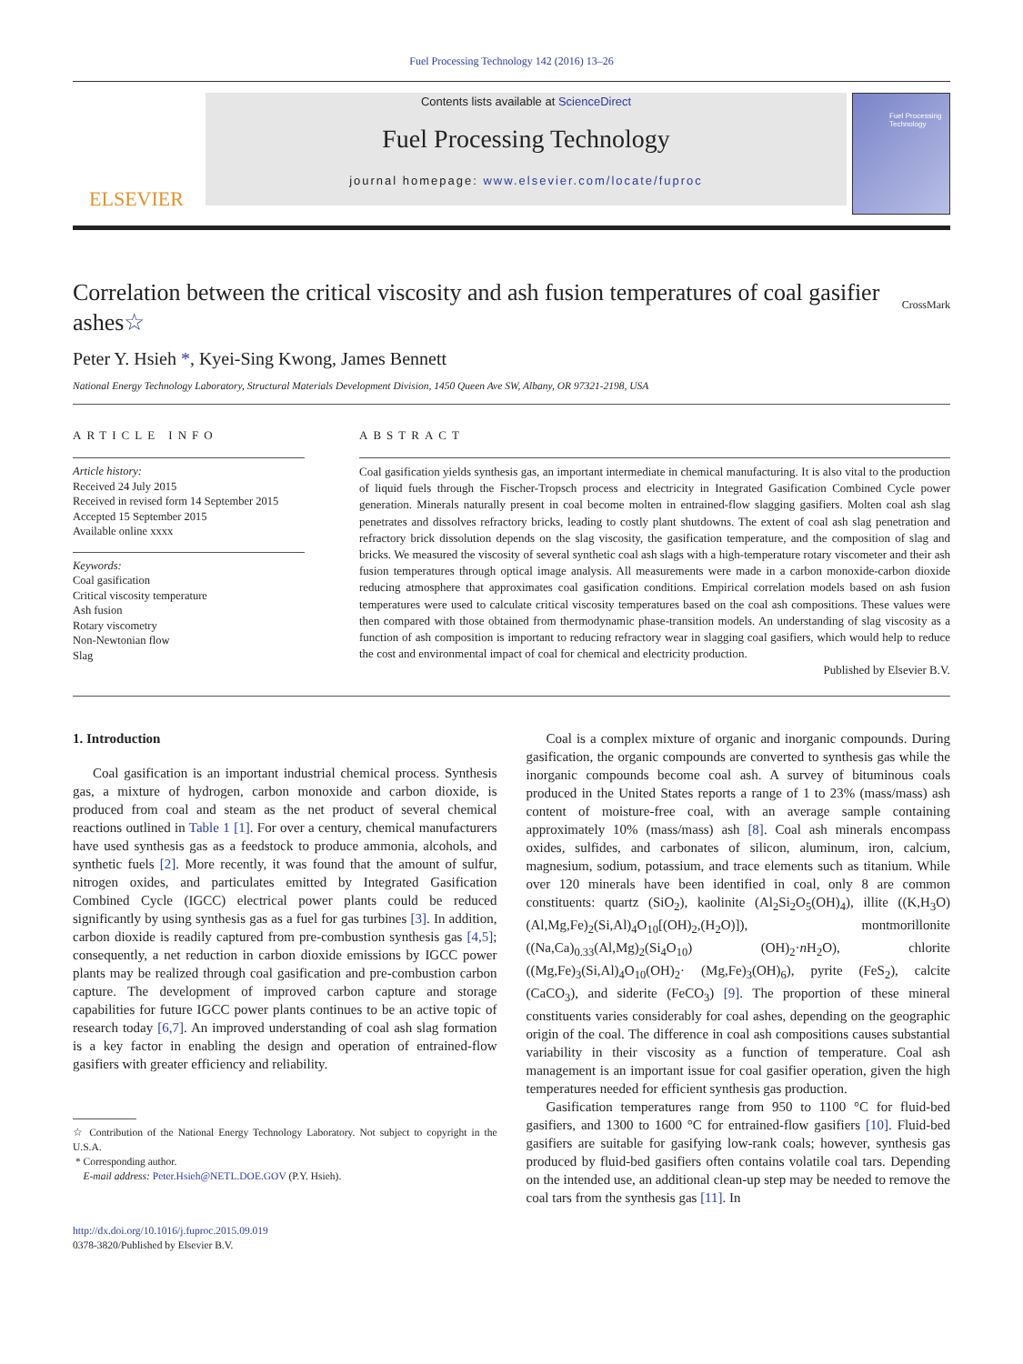Fuel Processing Technology 142 (2016) 13–26
ELSEVIER
Contents lists available at ScienceDirect
Fuel Processing Technology
journal homepage: www.elsevier.com/locate/fuproc
Fuel Processing Technology
Correlation between the critical viscosity and ash fusion temperatures of coal gasifier ashes☆ CrossMark
Peter Y. Hsieh *, Kyei-Sing Kwong, James Bennett
National Energy Technology Laboratory, Structural Materials Development Division, 1450 Queen Ave SW, Albany, OR 97321-2198, USA
ARTICLE INFO
Article history:
Received 24 July 2015
Received in revised form 14 September 2015
Accepted 15 September 2015
Available online xxxx
Keywords:
Coal gasification
Critical viscosity temperature
Ash fusion
Rotary viscometry
Non-Newtonian flow
Slag
ABSTRACT
Coal gasification yields synthesis gas, an important intermediate in chemical manufacturing. It is also vital to the production of liquid fuels through the Fischer-Tropsch process and electricity in Integrated Gasification Combined Cycle power generation. Minerals naturally present in coal become molten in entrained-flow slagging gasifiers. Molten coal ash slag penetrates and dissolves refractory bricks, leading to costly plant shutdowns. The extent of coal ash slag penetration and refractory brick dissolution depends on the slag viscosity, the gasification temperature, and the composition of slag and bricks. We measured the viscosity of several synthetic coal ash slags with a high-temperature rotary viscometer and their ash fusion temperatures through optical image analysis. All measurements were made in a carbon monoxide-carbon dioxide reducing atmosphere that approximates coal gasification conditions. Empirical correlation models based on ash fusion temperatures were used to calculate critical viscosity temperatures based on the coal ash compositions. These values were then compared with those obtained from thermodynamic phase-transition models. An understanding of slag viscosity as a function of ash composition is important to reducing refractory wear in slagging coal gasifiers, which would help to reduce the cost and environmental impact of coal for chemical and electricity production.
Published by Elsevier B.V.
1. Introduction
Coal gasification is an important industrial chemical process. Synthesis gas, a mixture of hydrogen, carbon monoxide and carbon dioxide, is produced from coal and steam as the net product of several chemical reactions outlined in Table 1 [1]. For over a century, chemical manufacturers have used synthesis gas as a feedstock to produce ammonia, alcohols, and synthetic fuels [2]. More recently, it was found that the amount of sulfur, nitrogen oxides, and particulates emitted by Integrated Gasification Combined Cycle (IGCC) electrical power plants could be reduced significantly by using synthesis gas as a fuel for gas turbines [3]. In addition, carbon dioxide is readily captured from pre-combustion synthesis gas [4,5]; consequently, a net reduction in carbon dioxide emissions by IGCC power plants may be realized through coal gasification and pre-combustion carbon capture. The development of improved carbon capture and storage capabilities for future IGCC power plants continues to be an active topic of research today [6,7]. An improved understanding of coal ash slag formation is a key factor in enabling the design and operation of entrained-flow gasifiers with greater efficiency and reliability.
☆ Contribution of the National Energy Technology Laboratory. Not subject to copyright in the U.S.A.
* Corresponding author.
E-mail address: Peter.Hsieh@NETL.DOE.GOV (P.Y. Hsieh).
http://dx.doi.org/10.1016/j.fuproc.2015.09.019
0378-3820/Published by Elsevier B.V.
Coal is a complex mixture of organic and inorganic compounds. During gasification, the organic compounds are converted to synthesis gas while the inorganic compounds become coal ash. A survey of bituminous coals produced in the United States reports a range of 1 to 23% (mass/mass) ash content of moisture-free coal, with an average sample containing approximately 10% (mass/mass) ash [8]. Coal ash minerals encompass oxides, sulfides, and carbonates of silicon, aluminum, iron, calcium, magnesium, sodium, potassium, and trace elements such as titanium. While over 120 minerals have been identified in coal, only 8 are common constituents: quartz (SiO<sub>2</sub>), kaolinite (Al<sub>2</sub>Si<sub>2</sub>O<sub>5</sub>(OH)<sub>4</sub>), illite ((K,H<sub>3</sub>O)(Al,Mg,Fe)<sub>2</sub>(Si,Al)<sub>4</sub>O<sub>10</sub>[(OH)<sub>2</sub>,(H<sub>2</sub>O)]), montmorillonite ((Na,Ca)<sub>0.33</sub>(Al,Mg)<sub>2</sub>(Si<sub>4</sub>O<sub>10</sub>) (OH)<sub>2</sub>·n H<sub>2</sub>O), chlorite ((Mg,Fe)<sub>3</sub>(Si,Al)<sub>4</sub>O<sub>10</sub>(OH)<sub>2</sub>· (Mg,Fe)<sub>3</sub>(OH)<sub>6</sub>), pyrite (FeS<sub>2</sub>), calcite (CaCO<sub>3</sub>), and siderite (FeCO<sub>3</sub>) [9]. The proportion of these mineral constituents varies considerably for coal ashes, depending on the geographic origin of the coal. The difference in coal ash compositions causes substantial variability in their viscosity as a function of temperature. Coal ash management is an important issue for coal gasifier operation, given the high temperatures needed for efficient synthesis gas production.
Gasification temperatures range from 950 to 1100 °C for fluid-bed gasifiers, and 1300 to 1600 °C for entrained-flow gasifiers [10]. Fluid-bed gasifiers are suitable for gasifying low-rank coals; however, synthesis gas produced by fluid-bed gasifiers often contains volatile coal tars. Depending on the intended use, an additional clean-up step may be needed to remove the coal tars from the synthesis gas [11]. In